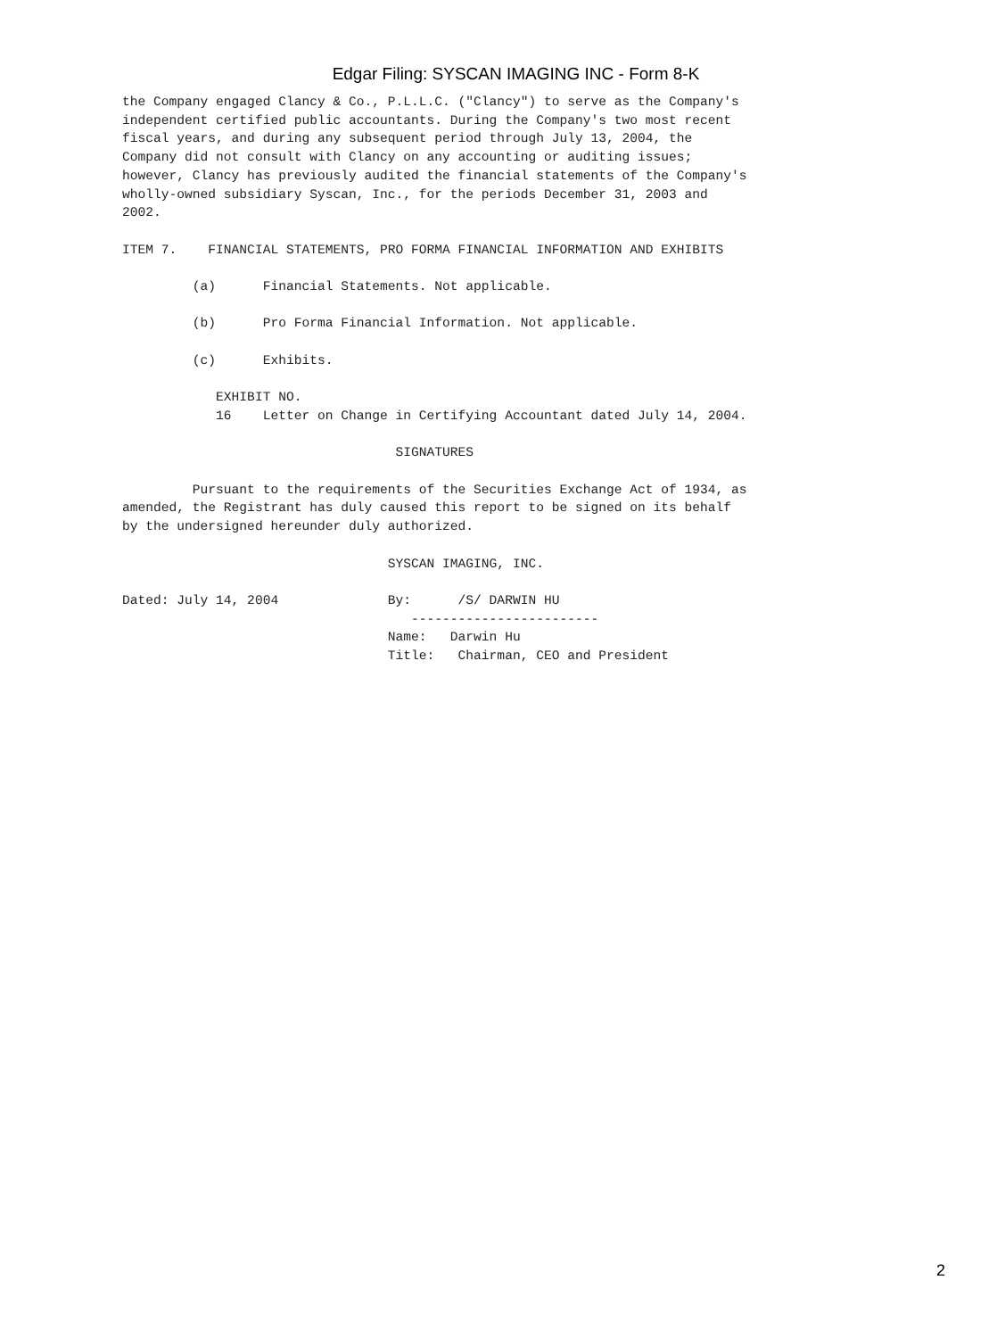Edgar Filing: SYSCAN IMAGING INC - Form 8-K
the Company engaged Clancy & Co., P.L.L.C. ("Clancy") to serve as the Company's
independent certified public accountants. During the Company's two most recent
fiscal years, and during any subsequent period through July 13, 2004, the
Company did not consult with Clancy on any accounting or auditing issues;
however, Clancy has previously audited the financial statements of the Company's
wholly-owned subsidiary Syscan, Inc., for the periods December 31, 2003 and
2002.

ITEM 7.    FINANCIAL STATEMENTS, PRO FORMA FINANCIAL INFORMATION AND EXHIBITS

         (a)      Financial Statements. Not applicable.

         (b)      Pro Forma Financial Information. Not applicable.

         (c)      Exhibits.

            EXHIBIT NO.
            16    Letter on Change in Certifying Accountant dated July 14, 2004.

                                   SIGNATURES

         Pursuant to the requirements of the Securities Exchange Act of 1934, as
amended, the Registrant has duly caused this report to be signed on its behalf
by the undersigned hereunder duly authorized.

                                  SYSCAN IMAGING, INC.

Dated: July 14, 2004              By:      /S/ DARWIN HU
                                     ------------------------
                                  Name:   Darwin Hu
                                  Title:   Chairman, CEO and President
2